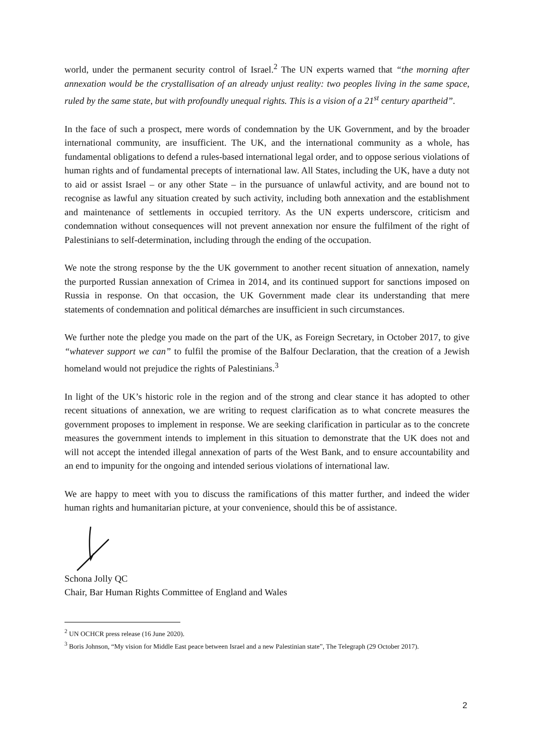world, under the permanent security control of Israel.<sup>2</sup> The UN experts warned that “the morning after annexation would be the crystallisation of an already unjust reality: two peoples living in the same space, ruled by the same state, but with profoundly unequal rights. This is a vision of a 21<sup>st</sup> century apartheid”.
In the face of such a prospect, mere words of condemnation by the UK Government, and by the broader international community, are insufficient. The UK, and the international community as a whole, has fundamental obligations to defend a rules-based international legal order, and to oppose serious violations of human rights and of fundamental precepts of international law. All States, including the UK, have a duty not to aid or assist Israel – or any other State – in the pursuance of unlawful activity, and are bound not to recognise as lawful any situation created by such activity, including both annexation and the establishment and maintenance of settlements in occupied territory. As the UN experts underscore, criticism and condemnation without consequences will not prevent annexation nor ensure the fulfilment of the right of Palestinians to self-determination, including through the ending of the occupation.
We note the strong response by the the UK government to another recent situation of annexation, namely the purported Russian annexation of Crimea in 2014, and its continued support for sanctions imposed on Russia in response. On that occasion, the UK Government made clear its understanding that mere statements of condemnation and political démarches are insufficient in such circumstances.
We further note the pledge you made on the part of the UK, as Foreign Secretary, in October 2017, to give “whatever support we can” to fulfil the promise of the Balfour Declaration, that the creation of a Jewish homeland would not prejudice the rights of Palestinians.<sup>3</sup>
In light of the UK’s historic role in the region and of the strong and clear stance it has adopted to other recent situations of annexation, we are writing to request clarification as to what concrete measures the government proposes to implement in response. We are seeking clarification in particular as to the concrete measures the government intends to implement in this situation to demonstrate that the UK does not and will not accept the intended illegal annexation of parts of the West Bank, and to ensure accountability and an end to impunity for the ongoing and intended serious violations of international law.
We are happy to meet with you to discuss the ramifications of this matter further, and indeed the wider human rights and humanitarian picture, at your convenience, should this be of assistance.
Schona Jolly QC
Chair, Bar Human Rights Committee of England and Wales
<sup>2</sup> UN OCHCR press release (16 June 2020).
<sup>3</sup> Boris Johnson, “My vision for Middle East peace between Israel and a new Palestinian state”, The Telegraph (29 October 2017).
2